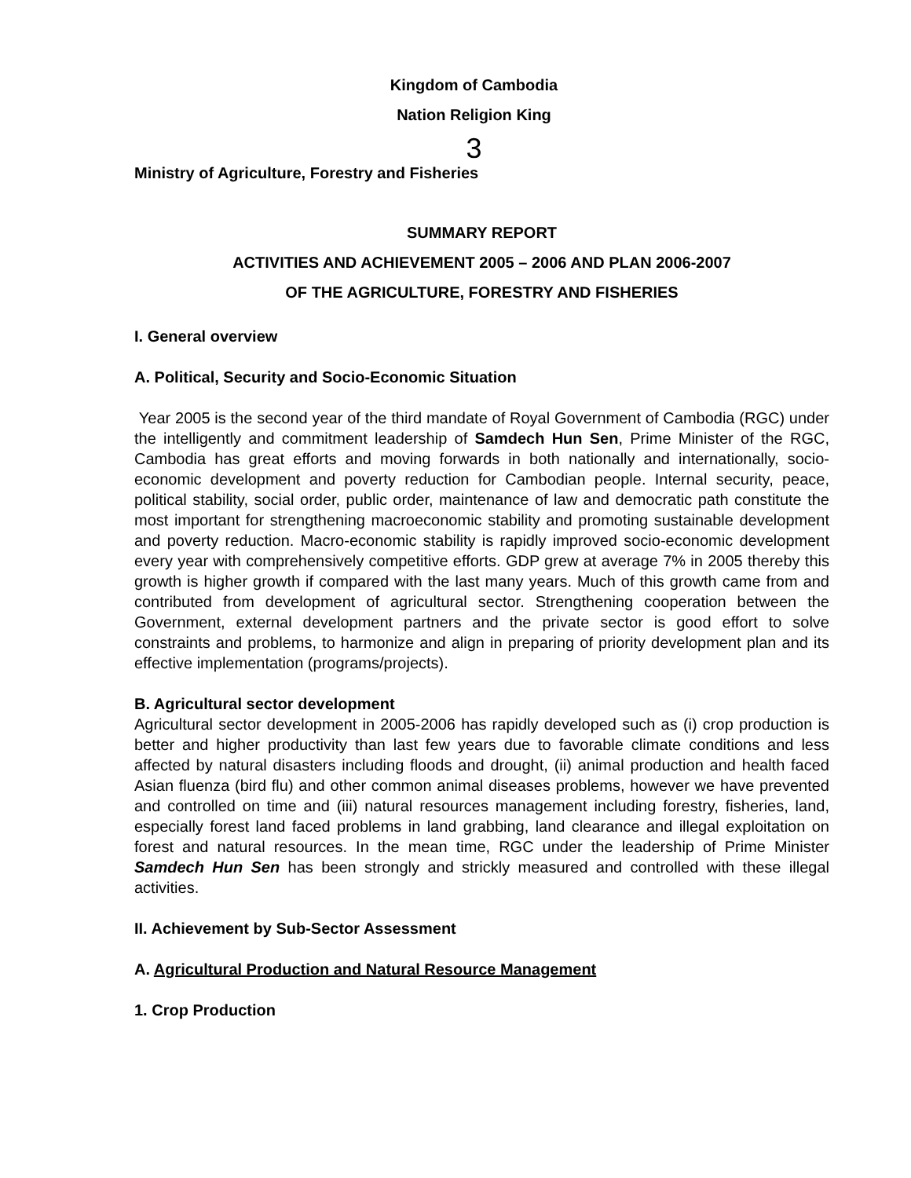Kingdom of Cambodia
Nation Religion King
3
Ministry of Agriculture, Forestry and Fisheries
SUMMARY REPORT
ACTIVITIES AND ACHIEVEMENT 2005 – 2006 AND PLAN 2006-2007
OF THE AGRICULTURE, FORESTRY AND FISHERIES
I. General overview
A. Political, Security and Socio-Economic Situation
Year 2005 is the second year of the third mandate of Royal Government of Cambodia (RGC) under the intelligently and commitment leadership of Samdech Hun Sen, Prime Minister of the RGC, Cambodia has great efforts and moving forwards in both nationally and internationally, socio-economic development and poverty reduction for Cambodian people. Internal security, peace, political stability, social order, public order, maintenance of law and democratic path constitute the most important for strengthening macroeconomic stability and promoting sustainable development and poverty reduction. Macro-economic stability is rapidly improved socio-economic development every year with comprehensively competitive efforts. GDP grew at average 7% in 2005 thereby this growth is higher growth if compared with the last many years. Much of this growth came from and contributed from development of agricultural sector. Strengthening cooperation between the Government, external development partners and the private sector is good effort to solve constraints and problems, to harmonize and align in preparing of priority development plan and its effective implementation (programs/projects).
B. Agricultural sector development
Agricultural sector development in 2005-2006 has rapidly developed such as (i) crop production is better and higher productivity than last few years due to favorable climate conditions and less affected by natural disasters including floods and drought, (ii) animal production and health faced Asian fluenza (bird flu) and other common animal diseases problems, however we have prevented and controlled on time and (iii) natural resources management including forestry, fisheries, land, especially forest land faced problems in land grabbing, land clearance and illegal exploitation on forest and natural resources. In the mean time, RGC under the leadership of Prime Minister Samdech Hun Sen has been strongly and strickly measured and controlled with these illegal activities.
II. Achievement by Sub-Sector Assessment
A. Agricultural Production and Natural Resource Management
1. Crop Production